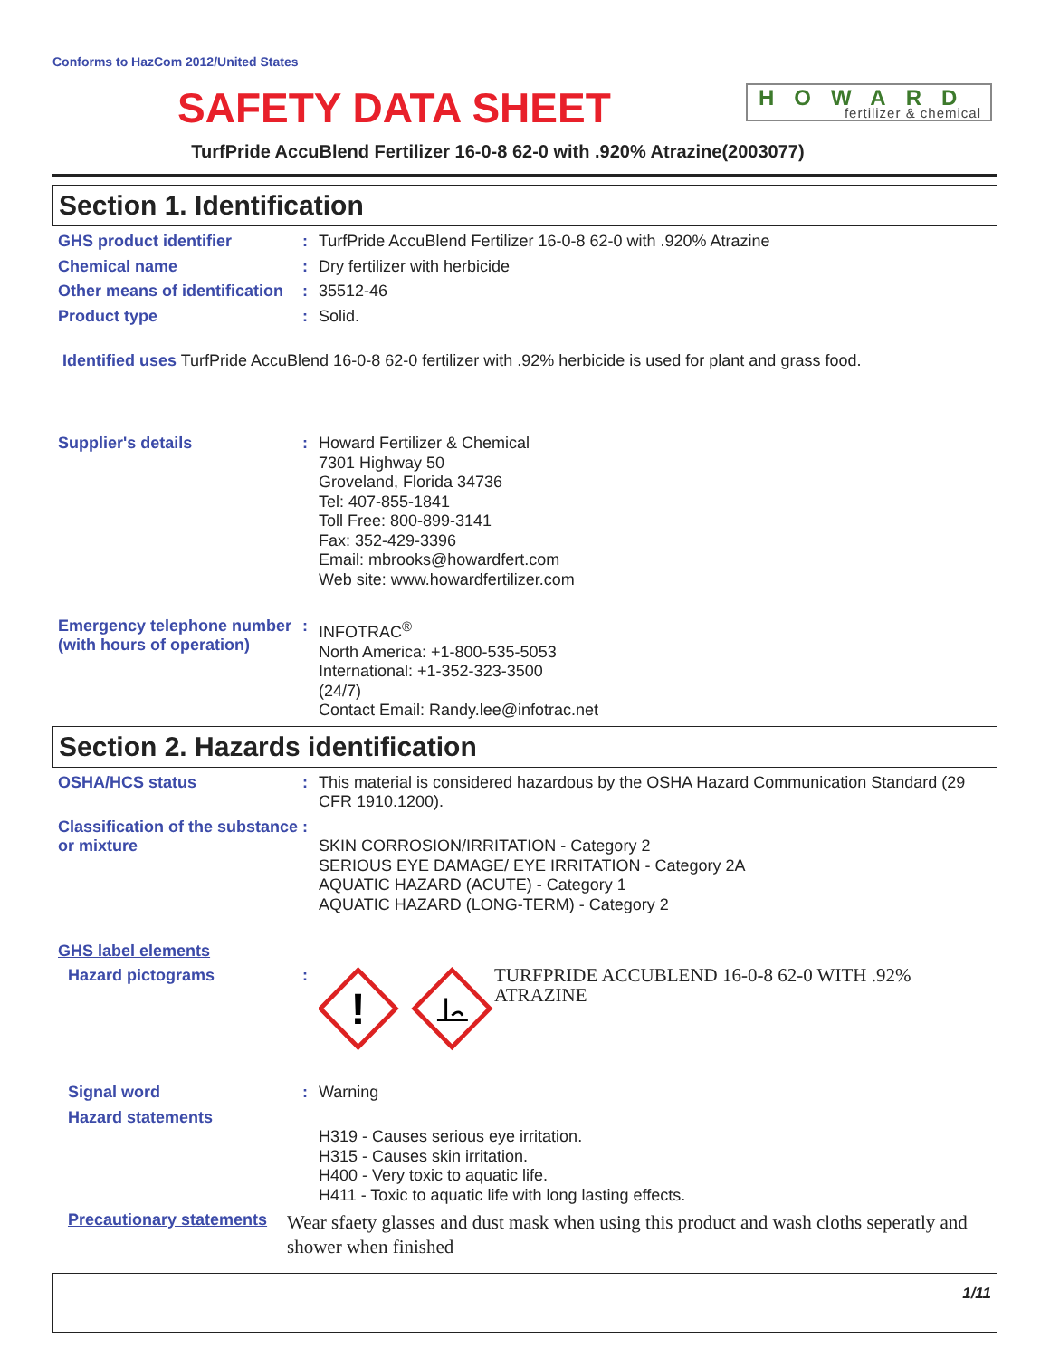Conforms to HazCom 2012/United States
SAFETY DATA SHEET
HOWARD
fertilizer & chemical
TurfPride AccuBlend Fertilizer 16-0-8 62-0 with .920% Atrazine(2003077)
Section 1. Identification
GHS product identifier :
TurfPride AccuBlend Fertilizer 16-0-8 62-0 with .920% Atrazine
Chemical name :
Dry fertilizer with herbicide
Other means of identification
:
35512-46
Product type :
Solid.
Identified uses TurfPride AccuBlend 16-0-8 62-0 fertilizer with .92% herbicide is used for plant and grass food.
Supplier's details :
Howard Fertilizer & Chemical
7301 Highway 50
Groveland, Florida 34736
Tel: 407-855-1841
Toll Free: 800-899-3141
Fax: 352-429-3396
Email: mbrooks@howardfert.com
Web site: www.howardfertilizer.com
Emergency telephone number (with hours of operation)
:
INFOTRAC<sup>®</sup>
North America: +1-800-535-5053
International: +1-352-323-3500
(24/7)
Contact Email: Randy.lee@infotrac.net
Section 2. Hazards identification
OSHA/HCS status :
This material is considered hazardous by the OSHA Hazard Communication Standard (29 CFR 1910.1200).
Classification of the substance or mixture
:
SKIN CORROSION/IRRITATION - Category 2
SERIOUS EYE DAMAGE/ EYE IRRITATION - Category 2A
AQUATIC HAZARD (ACUTE) - Category 1
AQUATIC HAZARD (LONG-TERM) - Category 2
GHS label elements
Hazard pictograms :
!
TURFPRIDE ACCUBLEND 16-0-8 62-0 WITH .92% ATRAZINE
Signal word :
Warning
Hazard statements
H319 - Causes serious eye irritation.
H315 - Causes skin irritation.
H400 - Very toxic to aquatic life.
H411 - Toxic to aquatic life with long lasting effects.
Precautionary statements
Wear sfaety glasses and dust mask when using this product and wash cloths seperatly and shower when finished
1/11